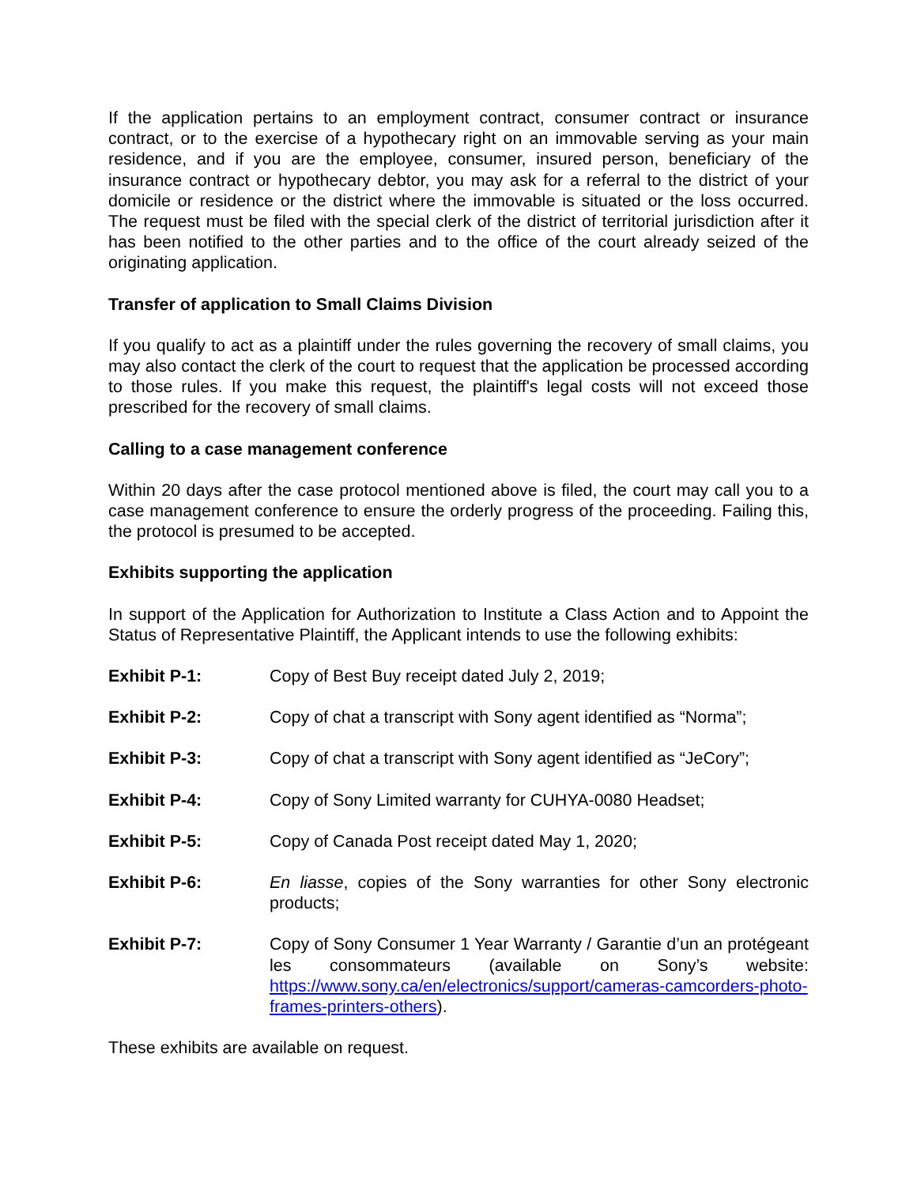If the application pertains to an employment contract, consumer contract or insurance contract, or to the exercise of a hypothecary right on an immovable serving as your main residence, and if you are the employee, consumer, insured person, beneficiary of the insurance contract or hypothecary debtor, you may ask for a referral to the district of your domicile or residence or the district where the immovable is situated or the loss occurred. The request must be filed with the special clerk of the district of territorial jurisdiction after it has been notified to the other parties and to the office of the court already seized of the originating application.
Transfer of application to Small Claims Division
If you qualify to act as a plaintiff under the rules governing the recovery of small claims, you may also contact the clerk of the court to request that the application be processed according to those rules. If you make this request, the plaintiff's legal costs will not exceed those prescribed for the recovery of small claims.
Calling to a case management conference
Within 20 days after the case protocol mentioned above is filed, the court may call you to a case management conference to ensure the orderly progress of the proceeding. Failing this, the protocol is presumed to be accepted.
Exhibits supporting the application
In support of the Application for Authorization to Institute a Class Action and to Appoint the Status of Representative Plaintiff, the Applicant intends to use the following exhibits:
Exhibit P-1: Copy of Best Buy receipt dated July 2, 2019;
Exhibit P-2: Copy of chat a transcript with Sony agent identified as “Norma”;
Exhibit P-3: Copy of chat a transcript with Sony agent identified as “JeCory”;
Exhibit P-4: Copy of Sony Limited warranty for CUHYA-0080 Headset;
Exhibit P-5: Copy of Canada Post receipt dated May 1, 2020;
Exhibit P-6: En liasse, copies of the Sony warranties for other Sony electronic products;
Exhibit P-7: Copy of Sony Consumer 1 Year Warranty / Garantie d’un an protégeant les consommateurs (available on Sony’s website: https://www.sony.ca/en/electronics/support/cameras-camcorders-photo-frames-printers-others).
These exhibits are available on request.